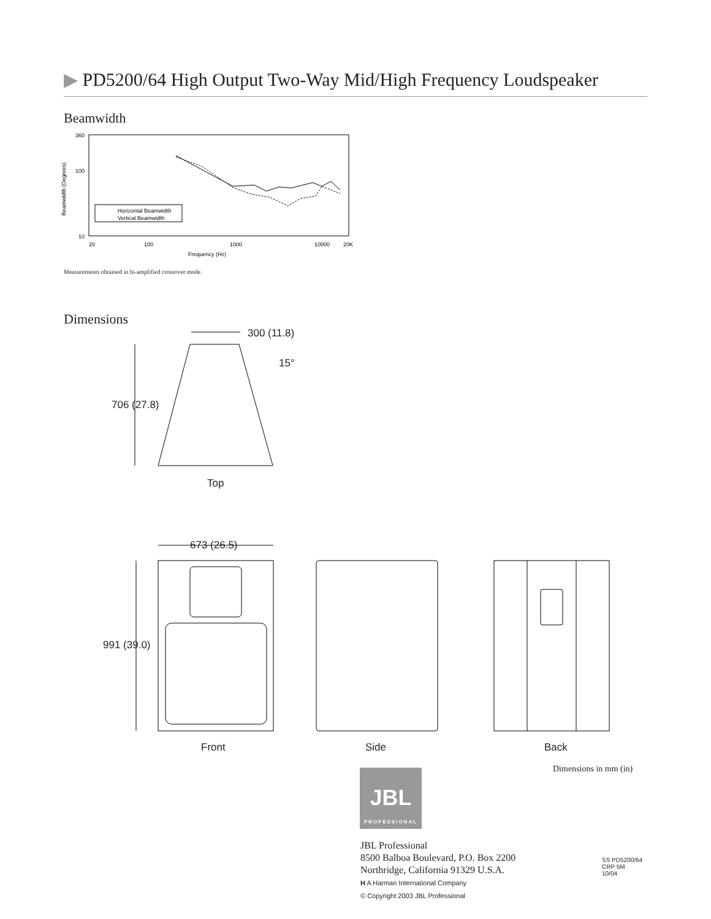▶ PD5200/64 High Output Two-Way Mid/High Frequency Loudspeaker
Beamwidth
360
100
10
20
100
1000
10000
20K
Frequency (Hz)
Beamwidth (Degrees)
Horizontal Beamwidth
Vertical Beamwidth
Measurements obtained in bi-amplified crossover mode.
Dimensions
300 (11.8)
15°
706 (27.8)
Top
673 (26.5)
991 (39.0)
Front Side Back
Dimensions in mm (in)
JBL
PROFESSIONAL
JBL Professional
8500 Balboa Boulevard, P.O. Box 2200
Northridge, California 91329 U.S.A.
H A Harman International Company
© Copyright 2003 JBL Professional
SS PD5200/64
CRP 5M
10/04